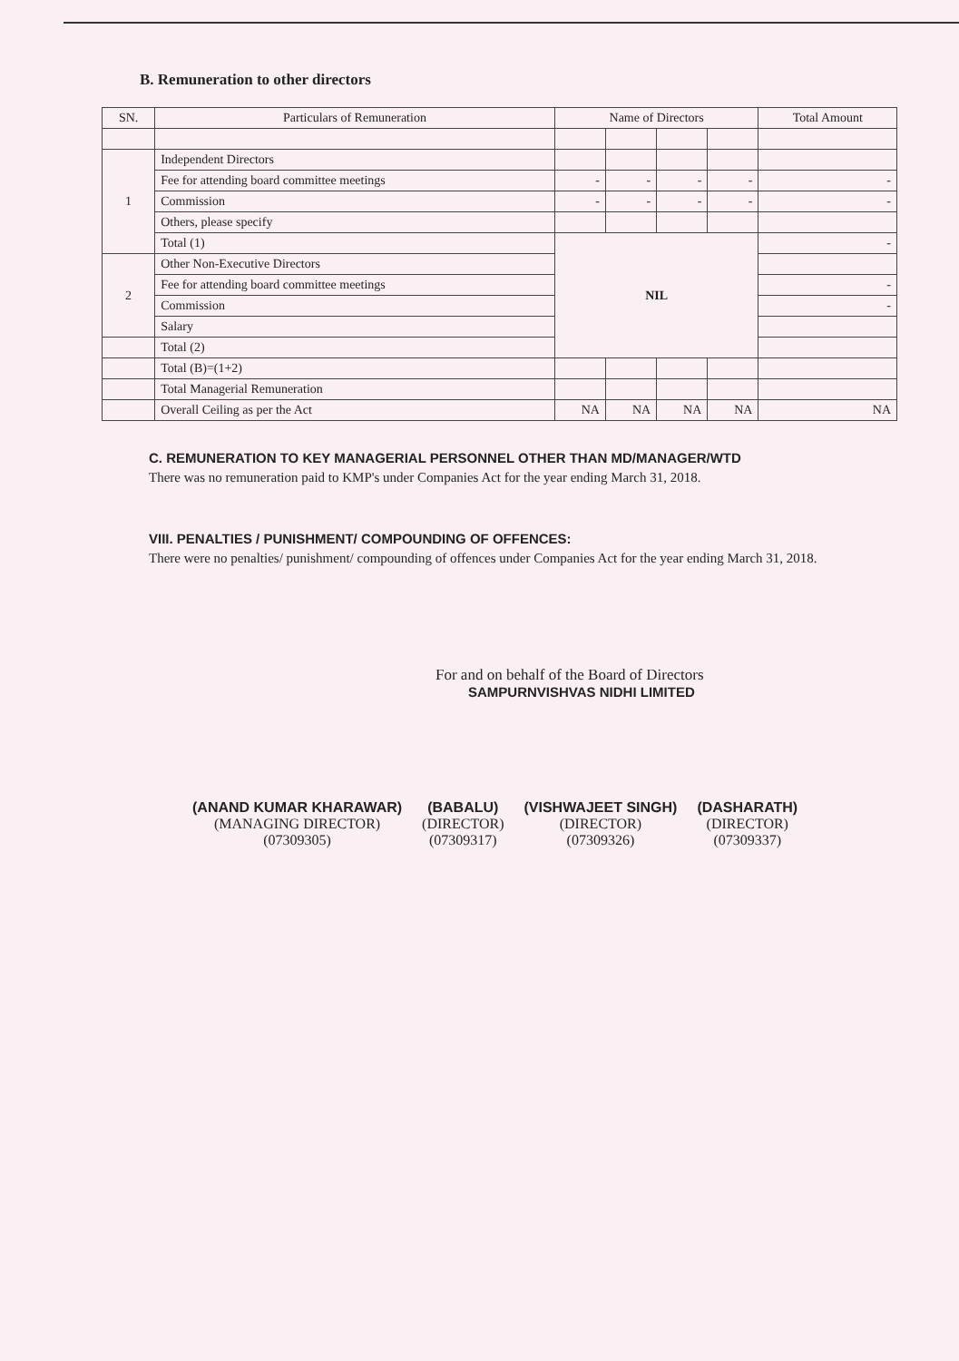B. Remuneration to other directors
| SN. | Particulars of Remuneration | Name of Directors | | | | Total Amount |
| --- | --- | --- | --- | --- | --- | --- |
| 1 | Independent Directors | | | | | |
| | Fee for attending board committee meetings | - | - | - | - | - |
| | Commission | - | - | - | - | - |
| | Others, please specify | | | | | |
| | Total (1) | NIL | | | | - |
| 2 | Other Non-Executive Directors | | | | | |
| | Fee for attending board committee meetings | | | | | - |
| | Commission | | | | | - |
| | Salary | | | | | |
| | Total (2) | | | | | |
| | Total (B)=(1+2) | | | | | |
| | Total Managerial Remuneration | | | | | |
| | Overall Ceiling as per the Act | NA | NA | NA | NA | NA |
C. REMUNERATION TO KEY MANAGERIAL PERSONNEL OTHER THAN MD/MANAGER/WTD
There was no remuneration paid to KMP's under Companies Act for the year ending March 31, 2018.
VIII. PENALTIES / PUNISHMENT/ COMPOUNDING OF OFFENCES:
There were no penalties/ punishment/ compounding of offences under Companies Act for the year ending March 31, 2018.
For and on behalf of the Board of Directors
SAMPURNVISHVAS NIDHI LIMITED
(ANAND KUMAR KHARAWAR)
(MANAGING DIRECTOR)
(07309305)
(BABALU)
(DIRECTOR)
(07309317)
(VISHWAJEET SINGH)
(DIRECTOR)
(07309326)
(DASHARATH)
(DIRECTOR)
(07309337)